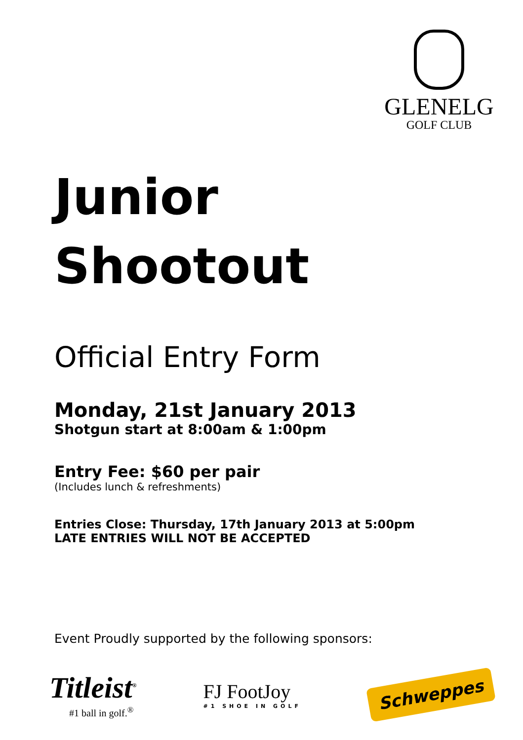GLENELG
GOLF CLUB
Junior
Shootout
Official Entry Form
Monday, 21st January 2013
Shotgun start at 8:00am & 1:00pm
Entry Fee: $60 per pair
(Includes lunch & refreshments)
Entries Close: Thursday, 17th January 2013 at 5:00pm
LATE ENTRIES WILL NOT BE ACCEPTED
Event Proudly supported by the following sponsors:
Titleist<sup>®</sup>
#1 ball in golf.<sup>®</sup>
FJ FootJoy
#1 SHOE IN GOLF
Schweppes